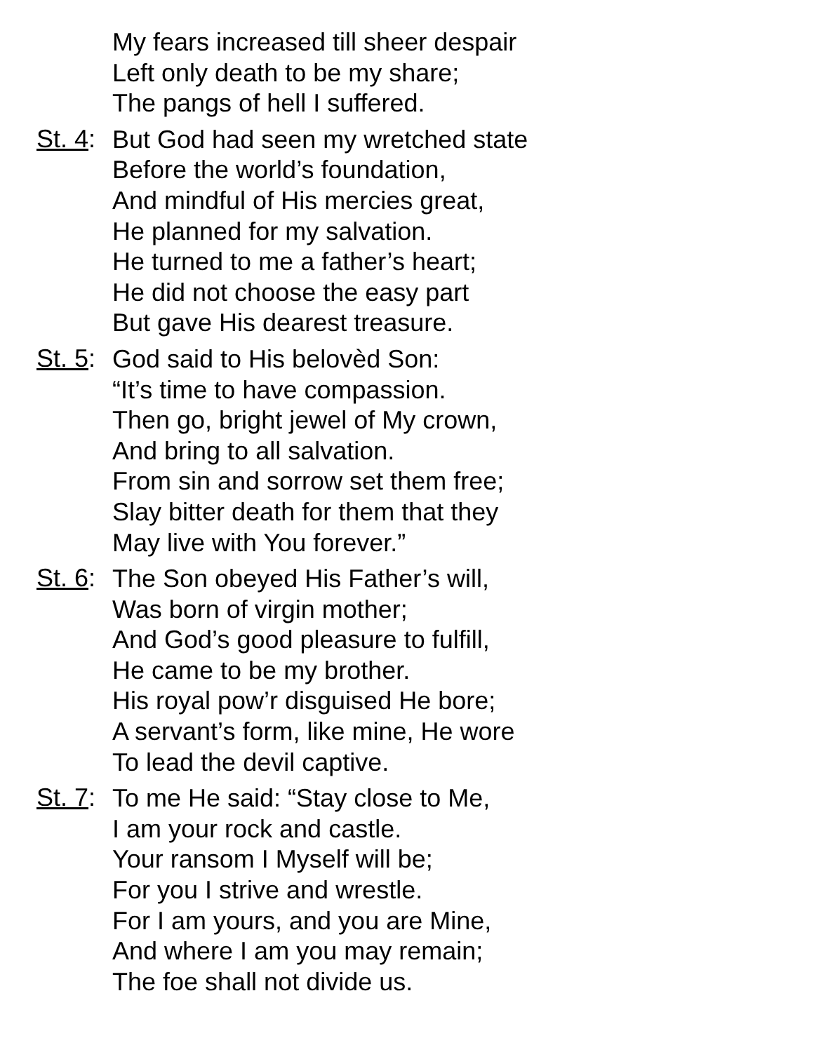My fears increased till sheer despair
Left only death to be my share;
The pangs of hell I suffered.
St. 4:
But God had seen my wretched state
Before the world’s foundation,
And mindful of His mercies great,
He planned for my salvation.
He turned to me a father’s heart;
He did not choose the easy part
But gave His dearest treasure.
St. 5:
God said to His belovèd Son:
“It’s time to have compassion.
Then go, bright jewel of My crown,
And bring to all salvation.
From sin and sorrow set them free;
Slay bitter death for them that they
May live with You forever.”
St. 6:
The Son obeyed His Father’s will,
Was born of virgin mother;
And God’s good pleasure to fulfill,
He came to be my brother.
His royal pow’r disguised He bore;
A servant’s form, like mine, He wore
To lead the devil captive.
St. 7:
To me He said: “Stay close to Me,
I am your rock and castle.
Your ransom I Myself will be;
For you I strive and wrestle.
For I am yours, and you are Mine,
And where I am you may remain;
The foe shall not divide us.